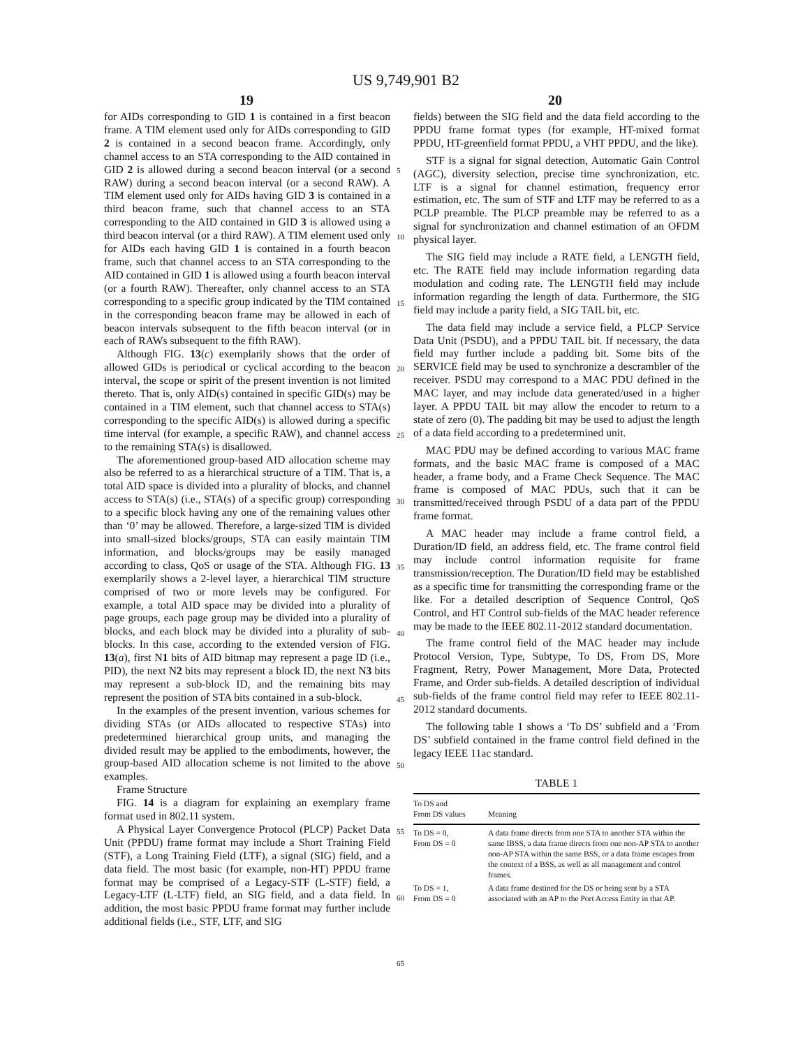US 9,749,901 B2
19 20
for AIDs corresponding to GID 1 is contained in a first beacon frame. A TIM element used only for AIDs corresponding to GID 2 is contained in a second beacon frame. Accordingly, only channel access to an STA corresponding to the AID contained in GID 2 is allowed during a second beacon interval (or a second RAW) during a second beacon interval (or a second RAW). A TIM element used only for AIDs having GID 3 is contained in a third beacon frame, such that channel access to an STA corresponding to the AID contained in GID 3 is allowed using a third beacon interval (or a third RAW). A TIM element used only for AIDs each having GID 1 is contained in a fourth beacon frame, such that channel access to an STA corresponding to the AID contained in GID 1 is allowed using a fourth beacon interval (or a fourth RAW). Thereafter, only channel access to an STA corresponding to a specific group indicated by the TIM contained in the corresponding beacon frame may be allowed in each of beacon intervals subsequent to the fifth beacon interval (or in each of RAWs subsequent to the fifth RAW).
Although FIG. 13(c) exemplarily shows that the order of allowed GIDs is periodical or cyclical according to the beacon interval, the scope or spirit of the present invention is not limited thereto. That is, only AID(s) contained in specific GID(s) may be contained in a TIM element, such that channel access to STA(s) corresponding to the specific AID(s) is allowed during a specific time interval (for example, a specific RAW), and channel access to the remaining STA(s) is disallowed.
The aforementioned group-based AID allocation scheme may also be referred to as a hierarchical structure of a TIM. That is, a total AID space is divided into a plurality of blocks, and channel access to STA(s) (i.e., STA(s) of a specific group) corresponding to a specific block having any one of the remaining values other than ‘0’ may be allowed. Therefore, a large-sized TIM is divided into small-sized blocks/groups, STA can easily maintain TIM information, and blocks/groups may be easily managed according to class, QoS or usage of the STA. Although FIG. 13 exemplarily shows a 2-level layer, a hierarchical TIM structure comprised of two or more levels may be configured. For example, a total AID space may be divided into a plurality of page groups, each page group may be divided into a plurality of blocks, and each block may be divided into a plurality of sub-blocks. In this case, according to the extended version of FIG. 13(a), first N1 bits of AID bitmap may represent a page ID (i.e., PID), the next N2 bits may represent a block ID, the next N3 bits may represent a sub-block ID, and the remaining bits may represent the position of STA bits contained in a sub-block.
In the examples of the present invention, various schemes for dividing STAs (or AIDs allocated to respective STAs) into predetermined hierarchical group units, and managing the divided result may be applied to the embodiments, however, the group-based AID allocation scheme is not limited to the above examples.
Frame Structure
FIG. 14 is a diagram for explaining an exemplary frame format used in 802.11 system.
A Physical Layer Convergence Protocol (PLCP) Packet Data Unit (PPDU) frame format may include a Short Training Field (STF), a Long Training Field (LTF), a signal (SIG) field, and a data field. The most basic (for example, non-HT) PPDU frame format may be comprised of a Legacy-STF (L-STF) field, a Legacy-LTF (L-LTF) field, an SIG field, and a data field. In addition, the most basic PPDU frame format may further include additional fields (i.e., STF, LTF, and SIG
5
10
15
20
25
30
35
40
45
50
55
60
65
fields) between the SIG field and the data field according to the PPDU frame format types (for example, HT-mixed format PPDU, HT-greenfield format PPDU, a VHT PPDU, and the like).
STF is a signal for signal detection, Automatic Gain Control (AGC), diversity selection, precise time synchronization, etc. LTF is a signal for channel estimation, frequency error estimation, etc. The sum of STF and LTF may be referred to as a PCLP preamble. The PLCP preamble may be referred to as a signal for synchronization and channel estimation of an OFDM physical layer.
The SIG field may include a RATE field, a LENGTH field, etc. The RATE field may include information regarding data modulation and coding rate. The LENGTH field may include information regarding the length of data. Furthermore, the SIG field may include a parity field, a SIG TAIL bit, etc.
The data field may include a service field, a PLCP Service Data Unit (PSDU), and a PPDU TAIL bit. If necessary, the data field may further include a padding bit. Some bits of the SERVICE field may be used to synchronize a descrambler of the receiver. PSDU may correspond to a MAC PDU defined in the MAC layer, and may include data generated/used in a higher layer. A PPDU TAIL bit may allow the encoder to return to a state of zero (0). The padding bit may be used to adjust the length of a data field according to a predetermined unit.
MAC PDU may be defined according to various MAC frame formats, and the basic MAC frame is composed of a MAC header, a frame body, and a Frame Check Sequence. The MAC frame is composed of MAC PDUs, such that it can be transmitted/received through PSDU of a data part of the PPDU frame format.
A MAC header may include a frame control field, a Duration/ID field, an address field, etc. The frame control field may include control information requisite for frame transmission/reception. The Duration/ID field may be established as a specific time for transmitting the corresponding frame or the like. For a detailed description of Sequence Control, QoS Control, and HT Control sub-fields of the MAC header reference may be made to the IEEE 802.11-2012 standard documentation.
The frame control field of the MAC header may include Protocol Version, Type, Subtype, To DS, From DS, More Fragment, Retry, Power Management, More Data, Protected Frame, and Order sub-fields. A detailed description of individual sub-fields of the frame control field may refer to IEEE 802.11-2012 standard documents.
The following table 1 shows a ‘To DS’ subfield and a ‘From DS’ subfield contained in the frame control field defined in the legacy IEEE 11ac standard.
TABLE 1
| To DS and From DS values | Meaning |
| --- | --- |
| To DS = 0, From DS = 0 | A data frame directs from one STA to another STA within the same IBSS, a data frame directs from one non-AP STA to another non-AP STA within the same BSS, or a data frame escapes from the context of a BSS, as well as all management and control frames. |
| To DS = 1, From DS = 0 | A data frame destined for the DS or being sent by a STA associated with an AP to the Port Access Entity in that AP. |